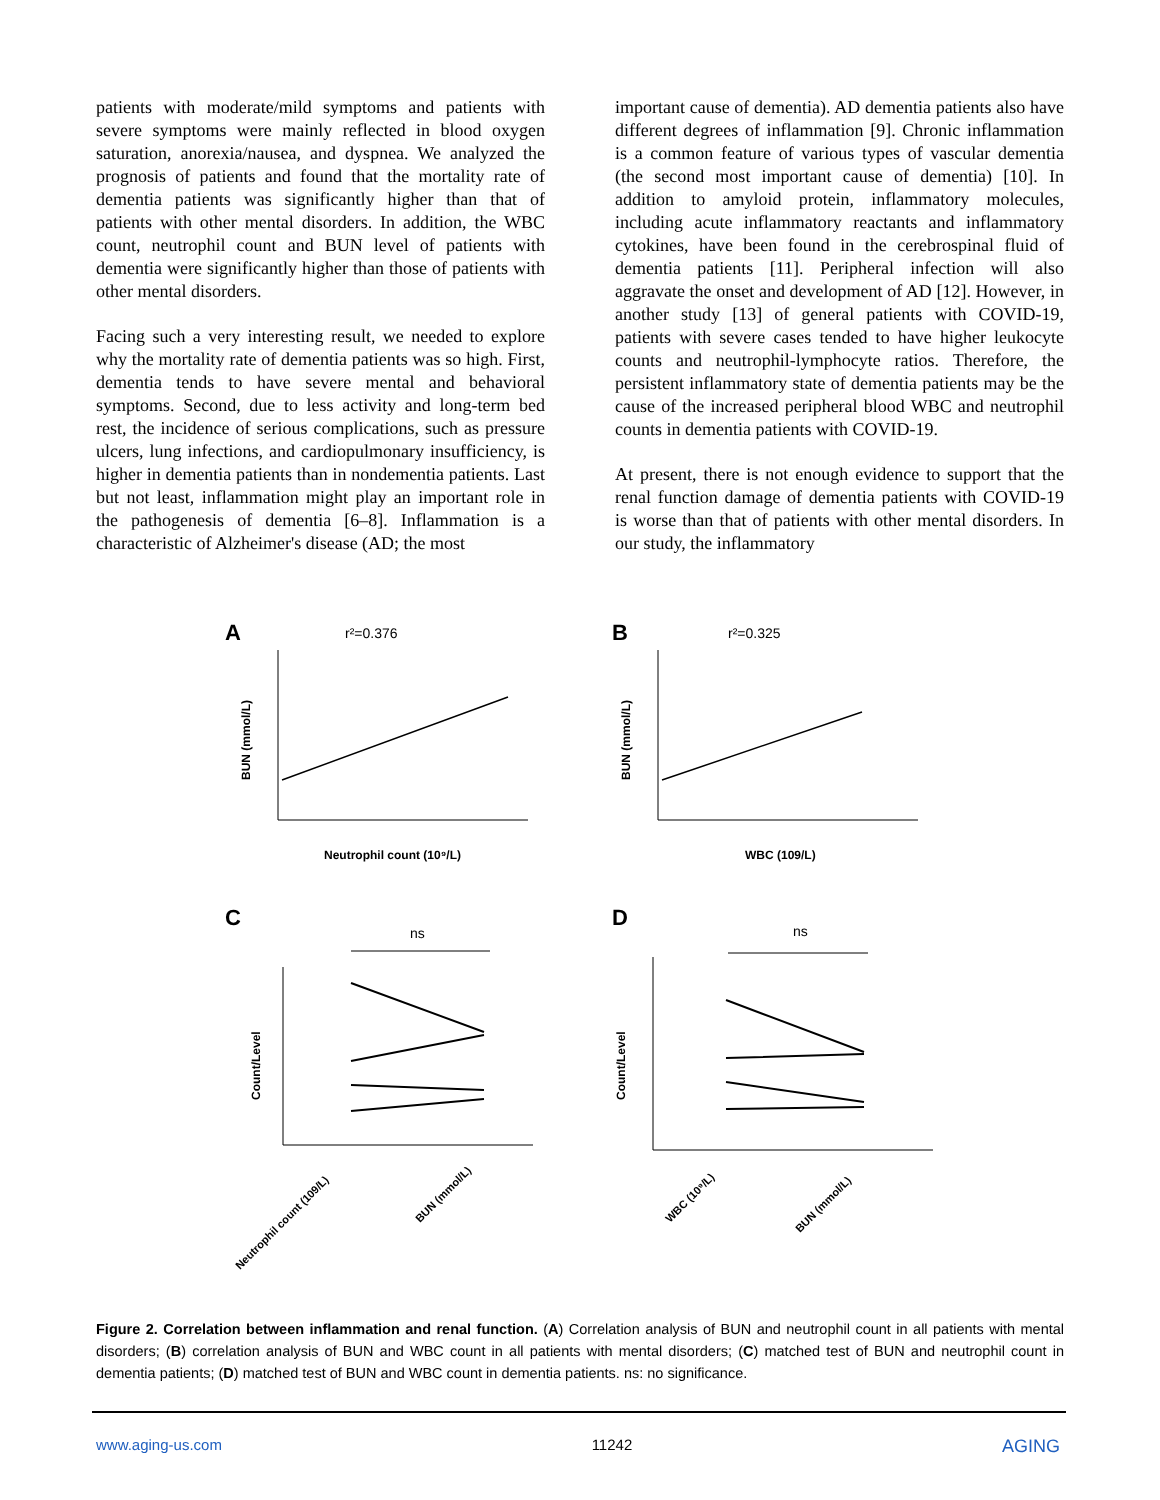patients with moderate/mild symptoms and patients with severe symptoms were mainly reflected in blood oxygen saturation, anorexia/nausea, and dyspnea. We analyzed the prognosis of patients and found that the mortality rate of dementia patients was significantly higher than that of patients with other mental disorders. In addition, the WBC count, neutrophil count and BUN level of patients with dementia were significantly higher than those of patients with other mental disorders.
Facing such a very interesting result, we needed to explore why the mortality rate of dementia patients was so high. First, dementia tends to have severe mental and behavioral symptoms. Second, due to less activity and long-term bed rest, the incidence of serious complications, such as pressure ulcers, lung infections, and cardiopulmonary insufficiency, is higher in dementia patients than in nondementia patients. Last but not least, inflammation might play an important role in the pathogenesis of dementia [6–8]. Inflammation is a characteristic of Alzheimer's disease (AD; the most
important cause of dementia). AD dementia patients also have different degrees of inflammation [9]. Chronic inflammation is a common feature of various types of vascular dementia (the second most important cause of dementia) [10]. In addition to amyloid protein, inflammatory molecules, including acute inflammatory reactants and inflammatory cytokines, have been found in the cerebrospinal fluid of dementia patients [11]. Peripheral infection will also aggravate the onset and development of AD [12]. However, in another study [13] of general patients with COVID-19, patients with severe cases tended to have higher leukocyte counts and neutrophil-lymphocyte ratios. Therefore, the persistent inflammatory state of dementia patients may be the cause of the increased peripheral blood WBC and neutrophil counts in dementia patients with COVID-19.
At present, there is not enough evidence to support that the renal function damage of dementia patients with COVID-19 is worse than that of patients with other mental disorders. In our study, the inflammatory
A
B
C
D
r²=0.376
r²=0.325
BUN (mmol/L)
BUN (mmol/L)
Neutrophil count (10⁹/L)
WBC (109/L)
Count/Level
Count/Level
ns
ns
Neutrophil count (109/L)
BUN (mmol/L)
WBC (10⁹/L)
BUN (mmol/L)
Figure 2. Correlation between inflammation and renal function. (A) Correlation analysis of BUN and neutrophil count in all patients with mental disorders; (B) correlation analysis of BUN and WBC count in all patients with mental disorders; (C) matched test of BUN and neutrophil count in dementia patients; (D) matched test of BUN and WBC count in dementia patients. ns: no significance.
www.aging-us.com 11242 AGING